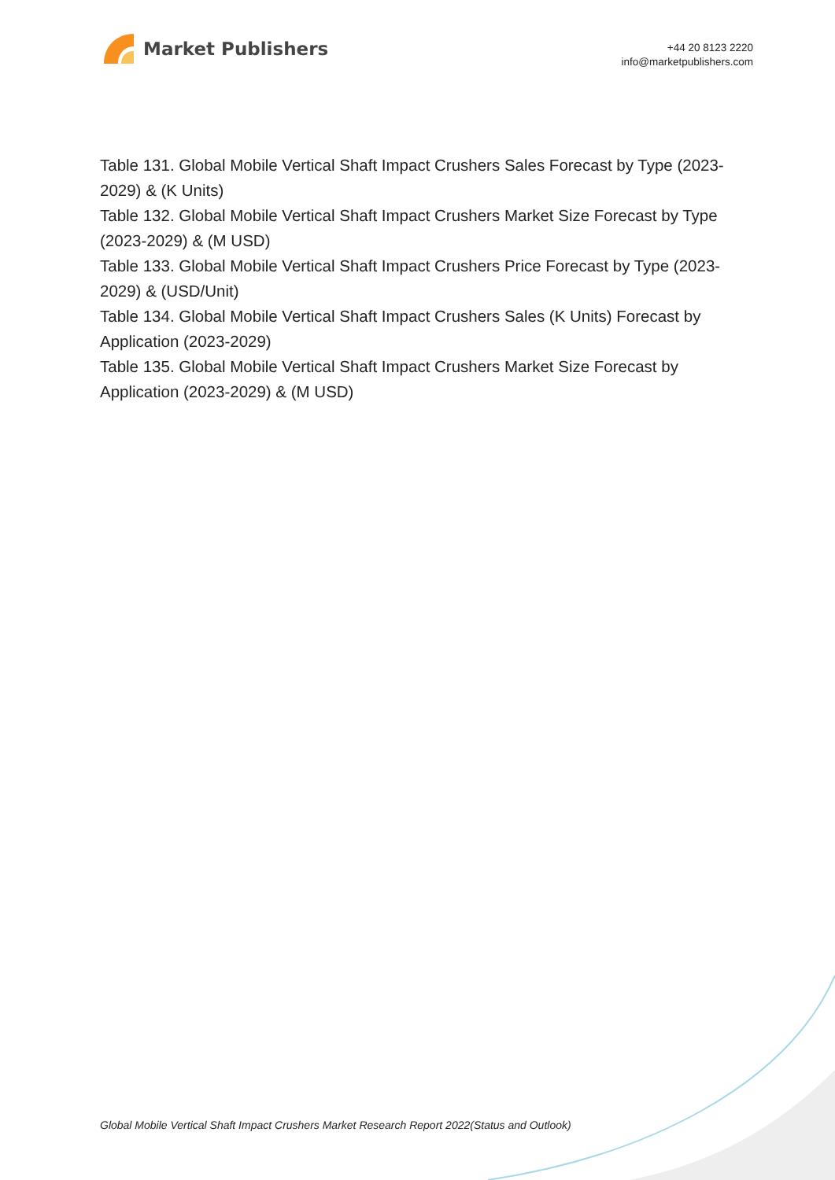Market Publishers
+44 20 8123 2220
info@marketpublishers.com
Table 131. Global Mobile Vertical Shaft Impact Crushers Sales Forecast by Type (2023-2029) & (K Units)
Table 132. Global Mobile Vertical Shaft Impact Crushers Market Size Forecast by Type (2023-2029) & (M USD)
Table 133. Global Mobile Vertical Shaft Impact Crushers Price Forecast by Type (2023-2029) & (USD/Unit)
Table 134. Global Mobile Vertical Shaft Impact Crushers Sales (K Units) Forecast by Application (2023-2029)
Table 135. Global Mobile Vertical Shaft Impact Crushers Market Size Forecast by Application (2023-2029) & (M USD)
Global Mobile Vertical Shaft Impact Crushers Market Research Report 2022(Status and Outlook)